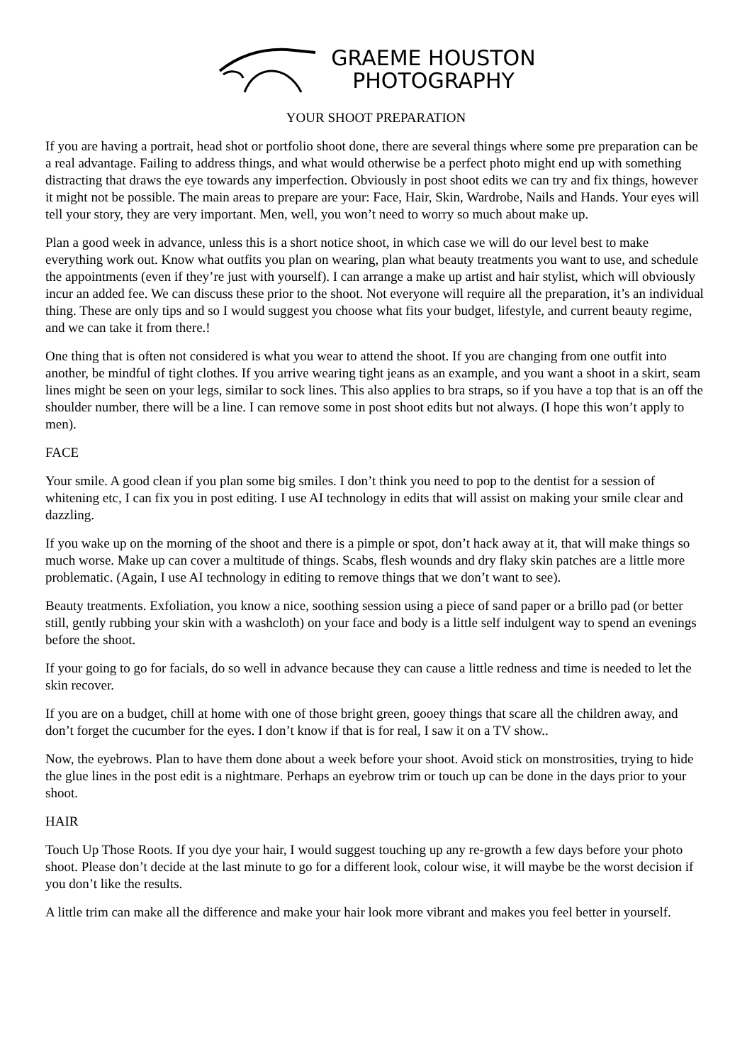GRAEME HOUSTON
PHOTOGRAPHY
YOUR SHOOT PREPARATION
If you are having a portrait, head shot or portfolio shoot done, there are several things where some pre preparation can be a real advantage. Failing to address things, and what would otherwise be a perfect photo might end up with something distracting that draws the eye towards any imperfection. Obviously in post shoot edits we can try and fix things, however it might not be possible. The main areas to prepare are your: Face, Hair, Skin, Wardrobe, Nails and Hands. Your eyes will tell your story, they are very important. Men, well, you won’t need to worry so much about make up.
Plan a good week in advance, unless this is a short notice shoot, in which case we will do our level best to make everything work out. Know what outfits you plan on wearing, plan what beauty treatments you want to use, and schedule the appointments (even if they’re just with yourself). I can arrange a make up artist and hair stylist, which will obviously incur an added fee. We can discuss these prior to the shoot. Not everyone will require all the preparation, it’s an individual thing. These are only tips and so I would suggest you choose what fits your budget, lifestyle, and current beauty regime, and we can take it from there.!
One thing that is often not considered is what you wear to attend the shoot. If you are changing from one outfit into another, be mindful of tight clothes. If you arrive wearing tight jeans as an example, and you want a shoot in a skirt, seam lines might be seen on your legs, similar to sock lines. This also applies to bra straps, so if you have a top that is an off the shoulder number, there will be a line. I can remove some in post shoot edits but not always. (I hope this won’t apply to men).
FACE
Your smile. A good clean if you plan some big smiles. I don’t think you need to pop to the dentist for a session of whitening etc, I can fix you in post editing. I use AI technology in edits that will assist on making your smile clear and dazzling.
If you wake up on the morning of the shoot and there is a pimple or spot, don’t hack away at it, that will make things so much worse. Make up can cover a multitude of things. Scabs, flesh wounds and dry flaky skin patches are a little more problematic. (Again, I use AI technology in editing to remove things that we don’t want to see).
Beauty treatments. Exfoliation, you know a nice, soothing session using a piece of sand paper or a brillo pad (or better still, gently rubbing your skin with a washcloth) on your face and body is a little self indulgent way to spend an evenings before the shoot.
If your going to go for facials, do so well in advance because they can cause a little redness and time is needed to let the skin recover.
If you are on a budget, chill at home with one of those bright green, gooey things that scare all the children away, and don’t forget the cucumber for the eyes. I don’t know if that is for real, I saw it on a TV show..
Now, the eyebrows. Plan to have them done about a week before your shoot. Avoid stick on monstrosities, trying to hide the glue lines in the post edit is a nightmare. Perhaps an eyebrow trim or touch up can be done in the days prior to your shoot.
HAIR
Touch Up Those Roots. If you dye your hair, I would suggest touching up any re-growth a few days before your photo shoot. Please don’t decide at the last minute to go for a different look, colour wise, it will maybe be the worst decision if you don’t like the results.
A little trim can make all the difference and make your hair look more vibrant and makes you feel better in yourself.